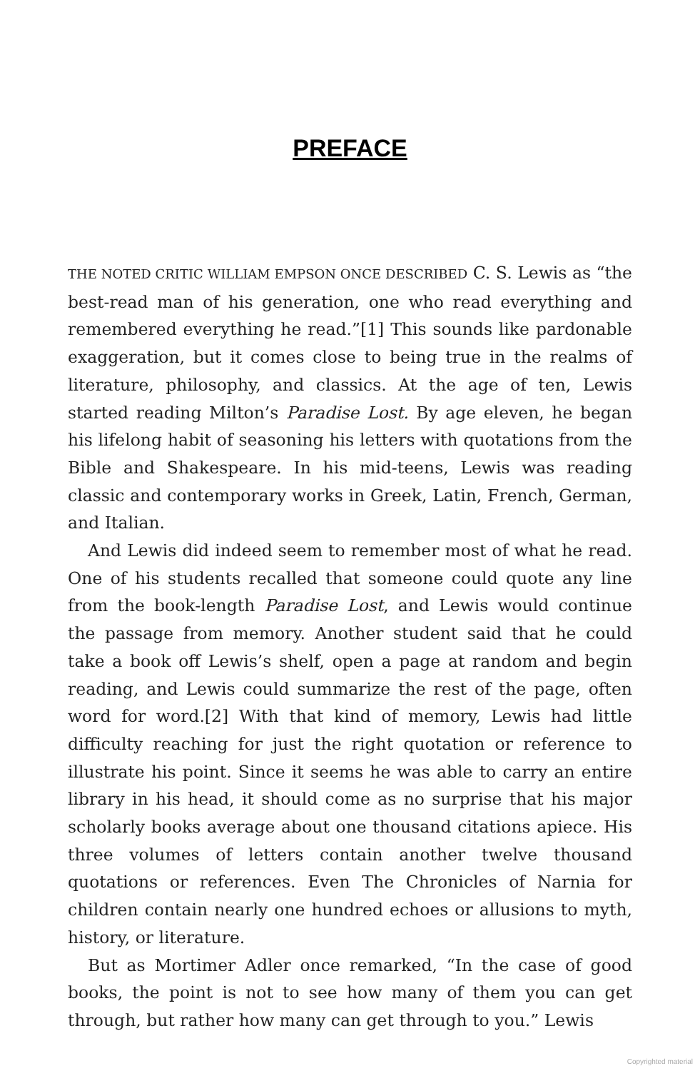PREFACE
THE NOTED CRITIC WILLIAM EMPSON ONCE DESCRIBED C. S. Lewis as “the best-read man of his generation, one who read everything and remembered everything he read.”[1] This sounds like pardonable exaggeration, but it comes close to being true in the realms of literature, philosophy, and classics. At the age of ten, Lewis started reading Milton’s Paradise Lost. By age eleven, he began his lifelong habit of seasoning his letters with quotations from the Bible and Shakespeare. In his mid-teens, Lewis was reading classic and contemporary works in Greek, Latin, French, German, and Italian.
And Lewis did indeed seem to remember most of what he read. One of his students recalled that someone could quote any line from the book-length Paradise Lost, and Lewis would continue the passage from memory. Another student said that he could take a book off Lewis’s shelf, open a page at random and begin reading, and Lewis could summarize the rest of the page, often word for word.[2] With that kind of memory, Lewis had little difficulty reaching for just the right quotation or reference to illustrate his point. Since it seems he was able to carry an entire library in his head, it should come as no surprise that his major scholarly books average about one thousand citations apiece. His three volumes of letters contain another twelve thousand quotations or references. Even The Chronicles of Narnia for children contain nearly one hundred echoes or allusions to myth, history, or literature.
But as Mortimer Adler once remarked, “In the case of good books, the point is not to see how many of them you can get through, but rather how many can get through to you.” Lewis
Copyrighted material